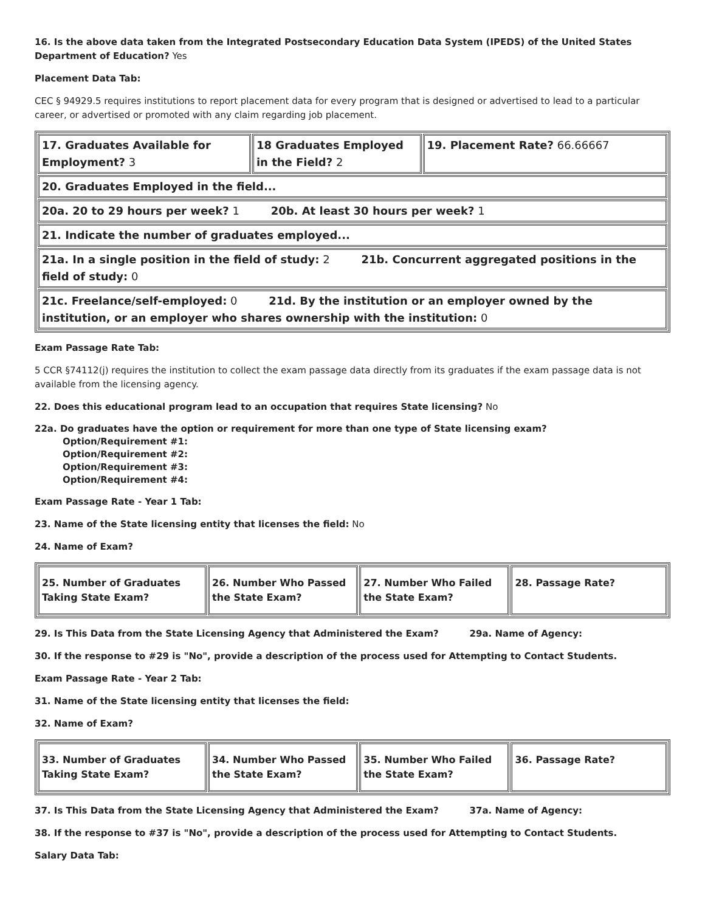16. Is the above data taken from the Integrated Postsecondary Education Data System (IPEDS) of the United States Department of Education? Yes
Placement Data Tab:
CEC § 94929.5 requires institutions to report placement data for every program that is designed or advertised to lead to a particular career, or advertised or promoted with any claim regarding job placement.
| 17. Graduates Available for Employment? 3 | 18 Graduates Employed in the Field? 2 | 19. Placement Rate? 66.66667 |
| 20. Graduates Employed in the field... | | |
| 20a. 20 to 29 hours per week? 1 20b. At least 30 hours per week? 1 | | |
| 21. Indicate the number of graduates employed... | | |
| 21a. In a single position in the field of study: 2 21b. Concurrent aggregated positions in the field of study: 0 | | |
| 21c. Freelance/self-employed: 0 21d. By the institution or an employer owned by the institution, or an employer who shares ownership with the institution: 0 | | |
Exam Passage Rate Tab:
5 CCR §74112(j) requires the institution to collect the exam passage data directly from its graduates if the exam passage data is not available from the licensing agency.
22. Does this educational program lead to an occupation that requires State licensing? No
22a. Do graduates have the option or requirement for more than one type of State licensing exam?
Option/Requirement #1:
Option/Requirement #2:
Option/Requirement #3:
Option/Requirement #4:
Exam Passage Rate - Year 1 Tab:
23. Name of the State licensing entity that licenses the field: No
24. Name of Exam?
| 25. Number of Graduates Taking State Exam? | 26. Number Who Passed the State Exam? | 27. Number Who Failed the State Exam? | 28. Passage Rate? |
29. Is This Data from the State Licensing Agency that Administered the Exam? 29a. Name of Agency:
30. If the response to #29 is "No", provide a description of the process used for Attempting to Contact Students.
Exam Passage Rate - Year 2 Tab:
31. Name of the State licensing entity that licenses the field:
32. Name of Exam?
| 33. Number of Graduates Taking State Exam? | 34. Number Who Passed the State Exam? | 35. Number Who Failed the State Exam? | 36. Passage Rate? |
37. Is This Data from the State Licensing Agency that Administered the Exam? 37a. Name of Agency:
38. If the response to #37 is "No", provide a description of the process used for Attempting to Contact Students.
Salary Data Tab: